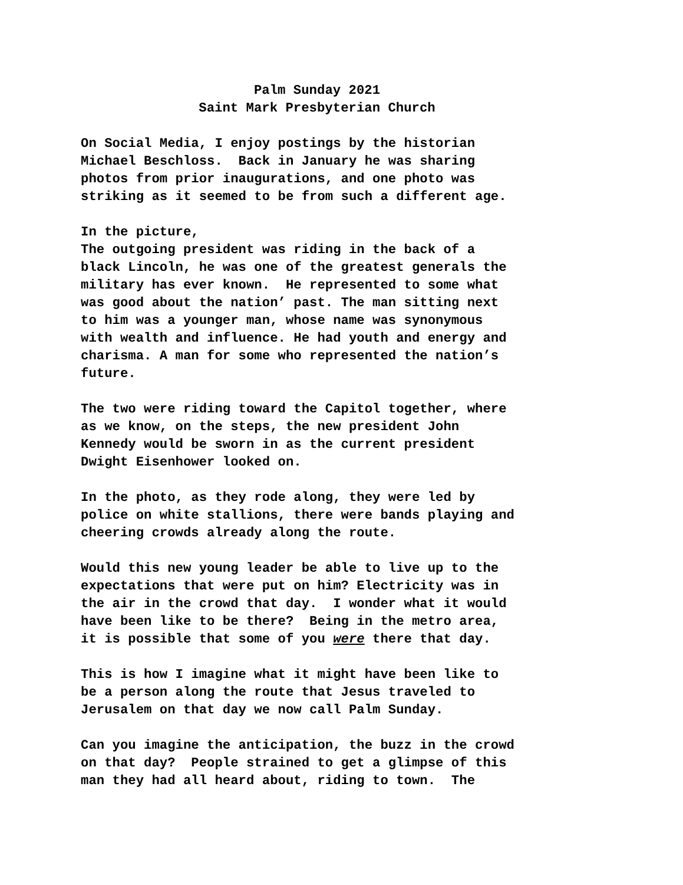Palm Sunday 2021
Saint Mark Presbyterian Church
On Social Media, I enjoy postings by the historian Michael Beschloss. Back in January he was sharing photos from prior inaugurations, and one photo was striking as it seemed to be from such a different age.
In the picture, The outgoing president was riding in the back of a black Lincoln, he was one of the greatest generals the military has ever known. He represented to some what was good about the nation’ past. The man sitting next to him was a younger man, whose name was synonymous with wealth and influence. He had youth and energy and charisma. A man for some who represented the nation’s future.
The two were riding toward the Capitol together, where as we know, on the steps, the new president John Kennedy would be sworn in as the current president Dwight Eisenhower looked on.
In the photo, as they rode along, they were led by police on white stallions, there were bands playing and cheering crowds already along the route.
Would this new young leader be able to live up to the expectations that were put on him? Electricity was in the air in the crowd that day. I wonder what it would have been like to be there? Being in the metro area, it is possible that some of you were there that day.
This is how I imagine what it might have been like to be a person along the route that Jesus traveled to Jerusalem on that day we now call Palm Sunday.
Can you imagine the anticipation, the buzz in the crowd on that day? People strained to get a glimpse of this man they had all heard about, riding to town. The